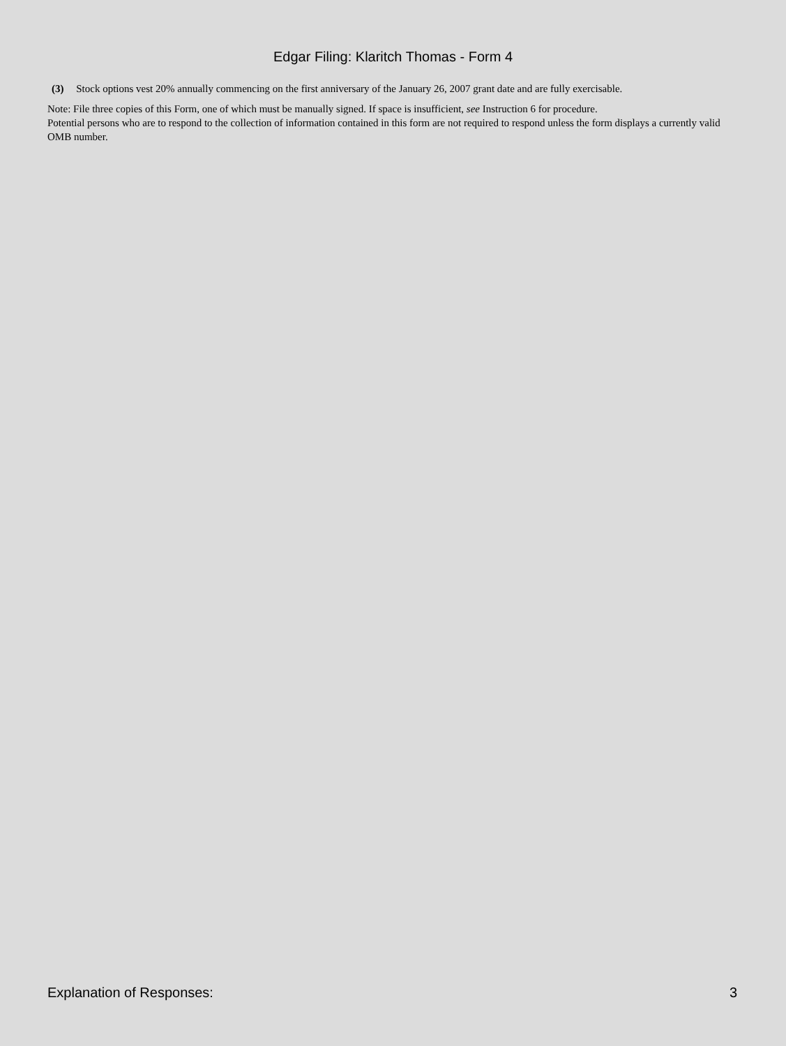Edgar Filing: Klaritch Thomas - Form 4
(3) Stock options vest 20% annually commencing on the first anniversary of the January 26, 2007 grant date and are fully exercisable.
Note: File three copies of this Form, one of which must be manually signed. If space is insufficient, see Instruction 6 for procedure.
Potential persons who are to respond to the collection of information contained in this form are not required to respond unless the form displays a currently valid OMB number.
Explanation of Responses: 3